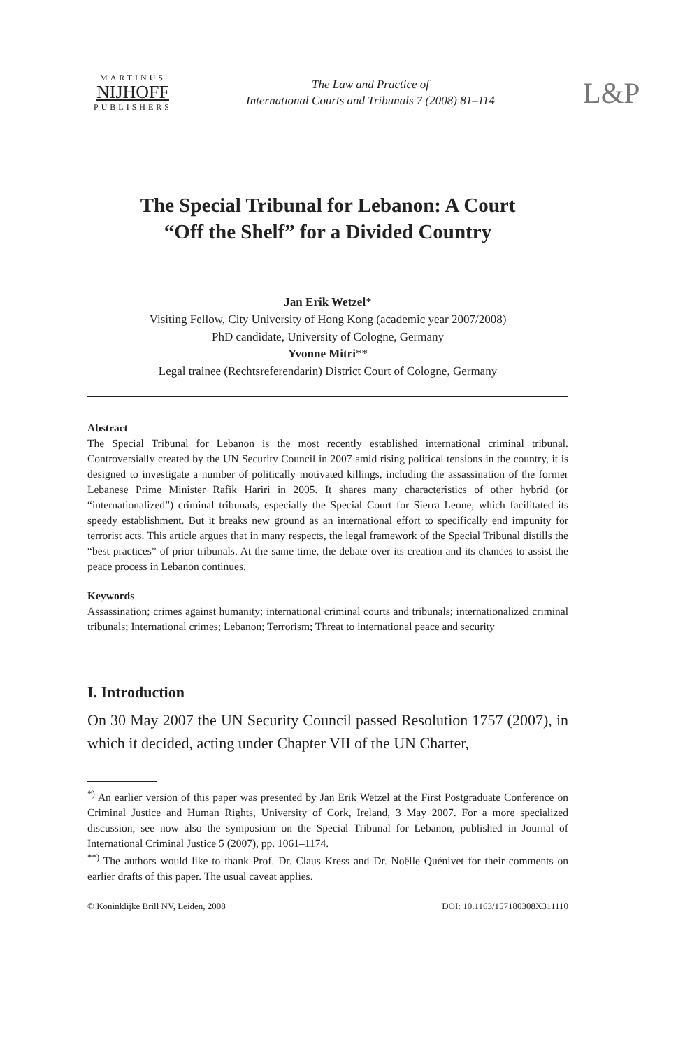MARTINUS
NIJHOFF
PUBLISHERS
The Law and Practice of
International Courts and Tribunals 7 (2008) 81–114
L&P
The Special Tribunal for Lebanon: A Court
“Off the Shelf” for a Divided Country
Jan Erik Wetzel*
Visiting Fellow, City University of Hong Kong (academic year 2007/2008)
PhD candidate, University of Cologne, Germany
Yvonne Mitri**
Legal trainee (Rechtsreferendarin) District Court of Cologne, Germany
Abstract
The Special Tribunal for Lebanon is the most recently established international criminal tribunal. Controversially created by the UN Security Council in 2007 amid rising political tensions in the country, it is designed to investigate a number of politically motivated killings, including the assassination of the former Lebanese Prime Minister Rafik Hariri in 2005. It shares many characteristics of other hybrid (or “internationalized”) criminal tribunals, especially the Special Court for Sierra Leone, which facilitated its speedy establishment. But it breaks new ground as an international effort to specifically end impunity for terrorist acts. This article argues that in many respects, the legal framework of the Special Tribunal distills the “best practices” of prior tribunals. At the same time, the debate over its creation and its chances to assist the peace process in Lebanon continues.
Keywords
Assassination; crimes against humanity; international criminal courts and tribunals; internationalized criminal tribunals; International crimes; Lebanon; Terrorism; Threat to international peace and security
I. Introduction
On 30 May 2007 the UN Security Council passed Resolution 1757 (2007), in which it decided, acting under Chapter VII of the UN Charter,
<sup>*)</sup> An earlier version of this paper was presented by Jan Erik Wetzel at the First Postgraduate Conference on Criminal Justice and Human Rights, University of Cork, Ireland, 3 May 2007. For a more specialized discussion, see now also the symposium on the Special Tribunal for Lebanon, published in Journal of International Criminal Justice 5 (2007), pp. 1061–1174.
<sup>**)</sup> The authors would like to thank Prof. Dr. Claus Kress and Dr. Noëlle Quénivet for their comments on earlier drafts of this paper. The usual caveat applies.
© Koninklijke Brill NV, Leiden, 2008 DOI: 10.1163/157180308X311110